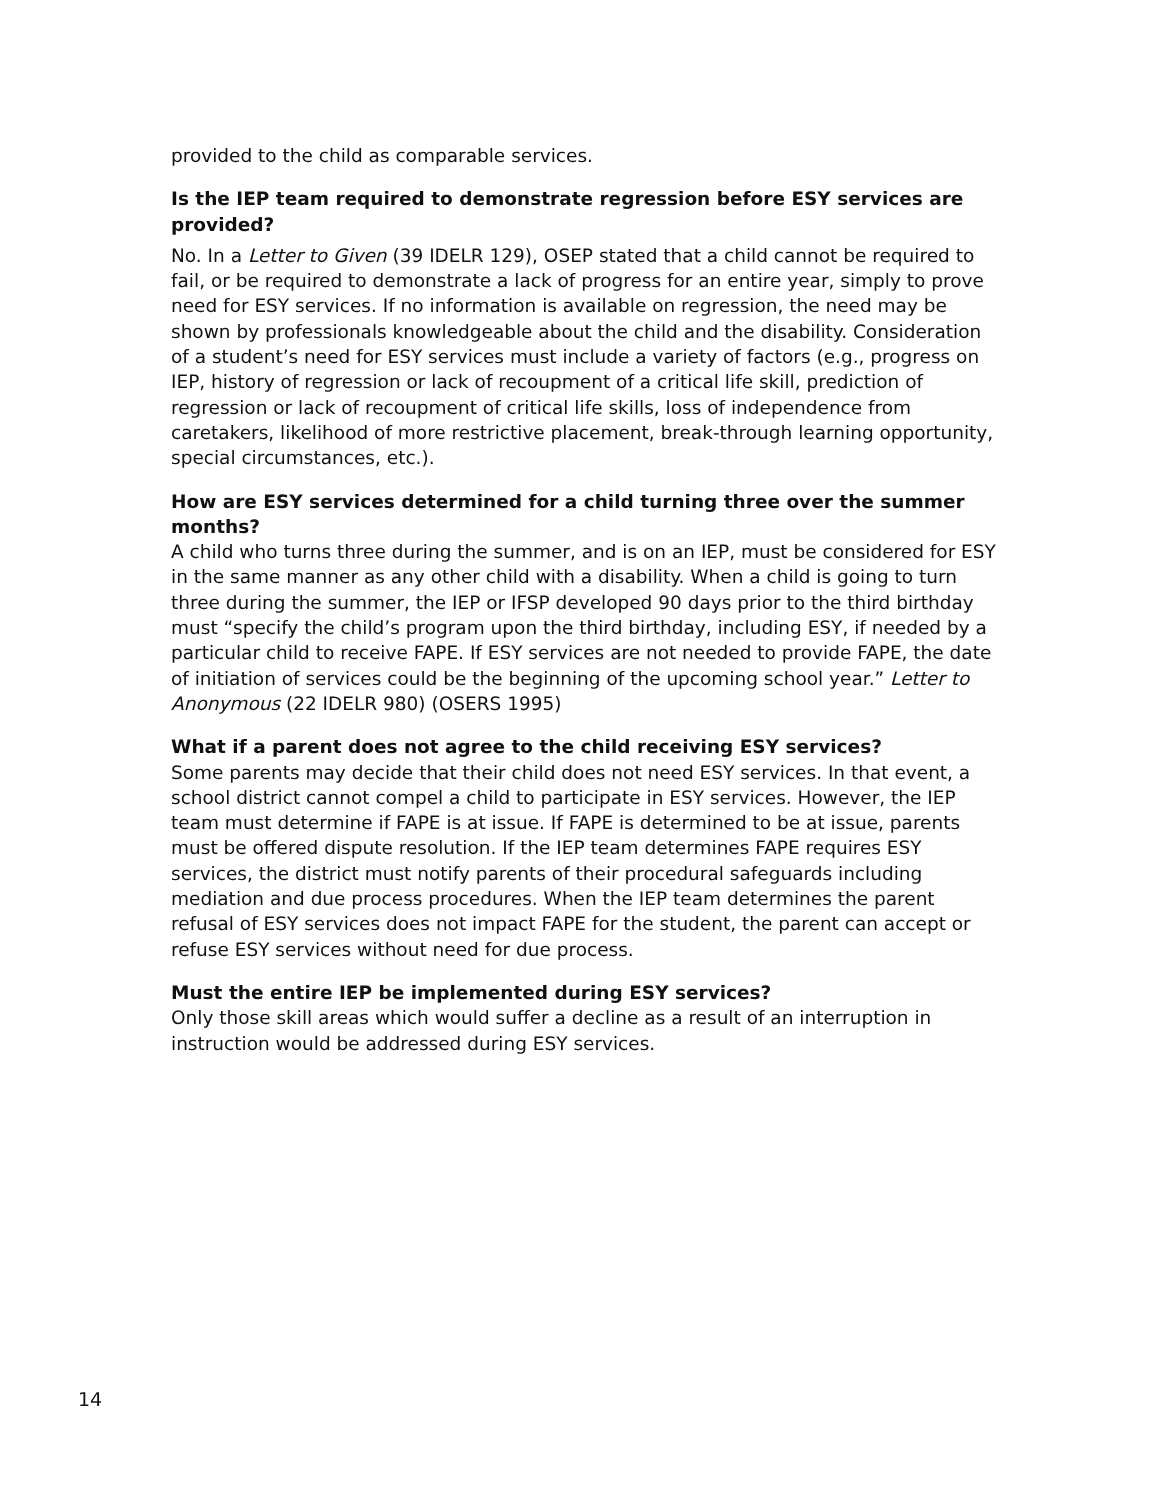provided to the child as comparable services.
Is the IEP team required to demonstrate regression before ESY services are provided?
No. In a Letter to Given (39 IDELR 129), OSEP stated that a child cannot be required to fail, or be required to demonstrate a lack of progress for an entire year, simply to prove need for ESY services. If no information is available on regression, the need may be shown by professionals knowledgeable about the child and the disability. Consideration of a student’s need for ESY services must include a variety of factors (e.g., progress on IEP, history of regression or lack of recoupment of a critical life skill, prediction of regression or lack of recoupment of critical life skills, loss of independence from caretakers, likelihood of more restrictive placement, break-through learning opportunity, special circumstances, etc.).
How are ESY services determined for a child turning three over the summer months?
A child who turns three during the summer, and is on an IEP, must be considered for ESY in the same manner as any other child with a disability. When a child is going to turn three during the summer, the IEP or IFSP developed 90 days prior to the third birthday must “specify the child’s program upon the third birthday, including ESY, if needed by a particular child to receive FAPE. If ESY services are not needed to provide FAPE, the date of initiation of services could be the beginning of the upcoming school year.” Letter to Anonymous (22 IDELR 980) (OSERS 1995)
What if a parent does not agree to the child receiving ESY services?
Some parents may decide that their child does not need ESY services. In that event, a school district cannot compel a child to participate in ESY services. However, the IEP team must determine if FAPE is at issue. If FAPE is determined to be at issue, parents must be offered dispute resolution. If the IEP team determines FAPE requires ESY services, the district must notify parents of their procedural safeguards including mediation and due process procedures. When the IEP team determines the parent refusal of ESY services does not impact FAPE for the student, the parent can accept or refuse ESY services without need for due process.
Must the entire IEP be implemented during ESY services?
Only those skill areas which would suffer a decline as a result of an interruption in instruction would be addressed during ESY services.
14